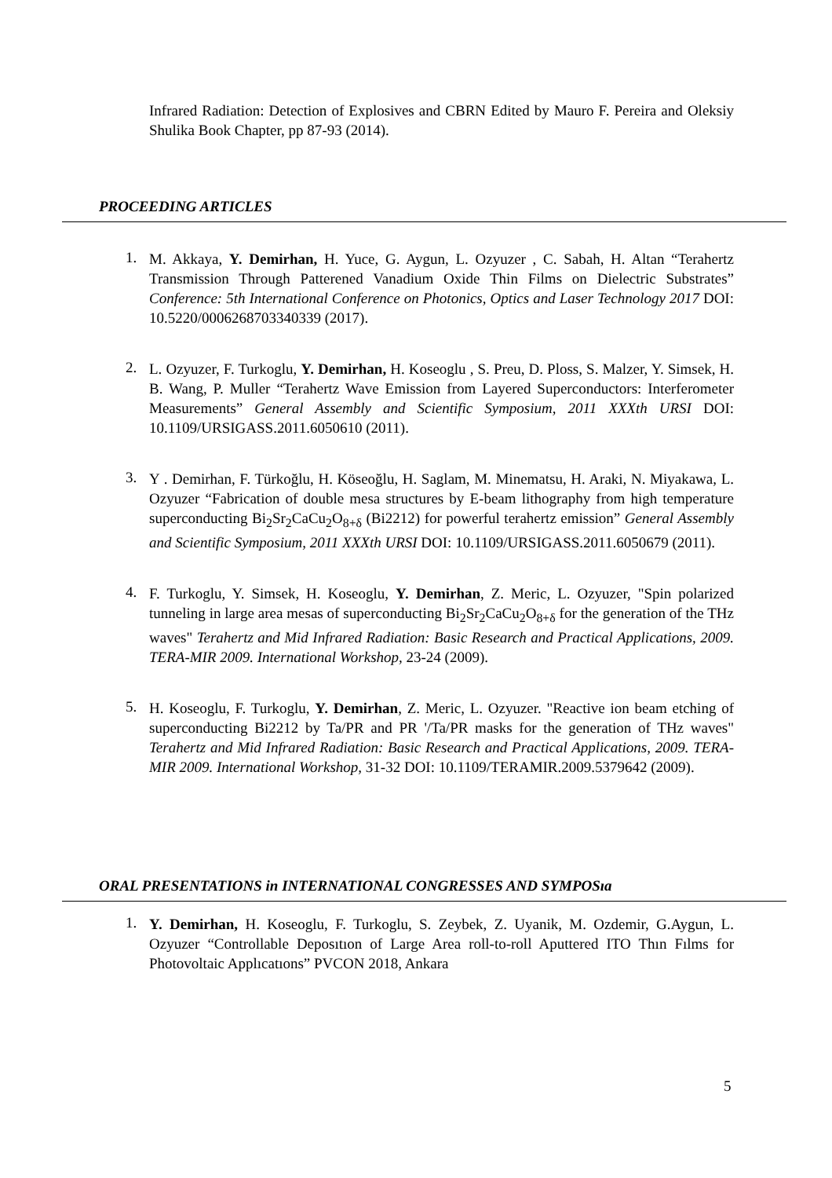Infrared Radiation: Detection of Explosives and CBRN Edited by Mauro F. Pereira and Oleksiy Shulika Book Chapter, pp 87-93 (2014).
PROCEEDING ARTICLES
1.
M. Akkaya, Y. Demirhan, H. Yuce, G. Aygun, L. Ozyuzer , C. Sabah, H. Altan “Terahertz Transmission Through Patterened Vanadium Oxide Thin Films on Dielectric Substrates” Conference: 5th International Conference on Photonics, Optics and Laser Technology 2017 DOI: 10.5220/0006268703340339 (2017).
2.
L. Ozyuzer, F. Turkoglu, Y. Demirhan, H. Koseoglu , S. Preu, D. Ploss, S. Malzer, Y. Simsek, H. B. Wang, P. Muller “Terahertz Wave Emission from Layered Superconductors: Interferometer Measurements” General Assembly and Scientific Symposium, 2011 XXXth URSI DOI: 10.1109/URSIGASS.2011.6050610 (2011).
3.
Y . Demirhan, F. Türkoğlu, H. Köseoğlu, H. Saglam, M. Minematsu, H. Araki, N. Miyakawa, L. Ozyuzer “Fabrication of double mesa structures by E-beam lithography from high temperature superconducting Bi<sub>2</sub>Sr<sub>2</sub>CaCu<sub>2</sub>O<sub>8+δ</sub> (Bi2212) for powerful terahertz emission” General Assembly and Scientific Symposium, 2011 XXXth URSI DOI: 10.1109/URSIGASS.2011.6050679 (2011).
4.
F. Turkoglu, Y. Simsek, H. Koseoglu, Y. Demirhan, Z. Meric, L. Ozyuzer, "Spin polarized tunneling in large area mesas of superconducting Bi<sub>2</sub>Sr<sub>2</sub>CaCu<sub>2</sub>O<sub>8+δ</sub> for the generation of the THz waves" Terahertz and Mid Infrared Radiation: Basic Research and Practical Applications, 2009. TERA-MIR 2009. International Workshop, 23-24 (2009).
5.
H. Koseoglu, F. Turkoglu, Y. Demirhan, Z. Meric, L. Ozyuzer. "Reactive ion beam etching of superconducting Bi2212 by Ta/PR and PR '/Ta/PR masks for the generation of THz waves" Terahertz and Mid Infrared Radiation: Basic Research and Practical Applications, 2009. TERA-MIR 2009. International Workshop, 31-32 DOI: 10.1109/TERAMIR.2009.5379642 (2009).
ORAL PRESENTATIONS in INTERNATIONAL CONGRESSES AND SYMPOSıa
1.
Y. Demirhan, H. Koseoglu, F. Turkoglu, S. Zeybek, Z. Uyanik, M. Ozdemir, G.Aygun, L. Ozyuzer “Controllable Deposıtıon of Large Area roll-to-roll Aputtered ITO Thın Fılms for Photovoltaic Applıcatıons” PVCON 2018, Ankara
5